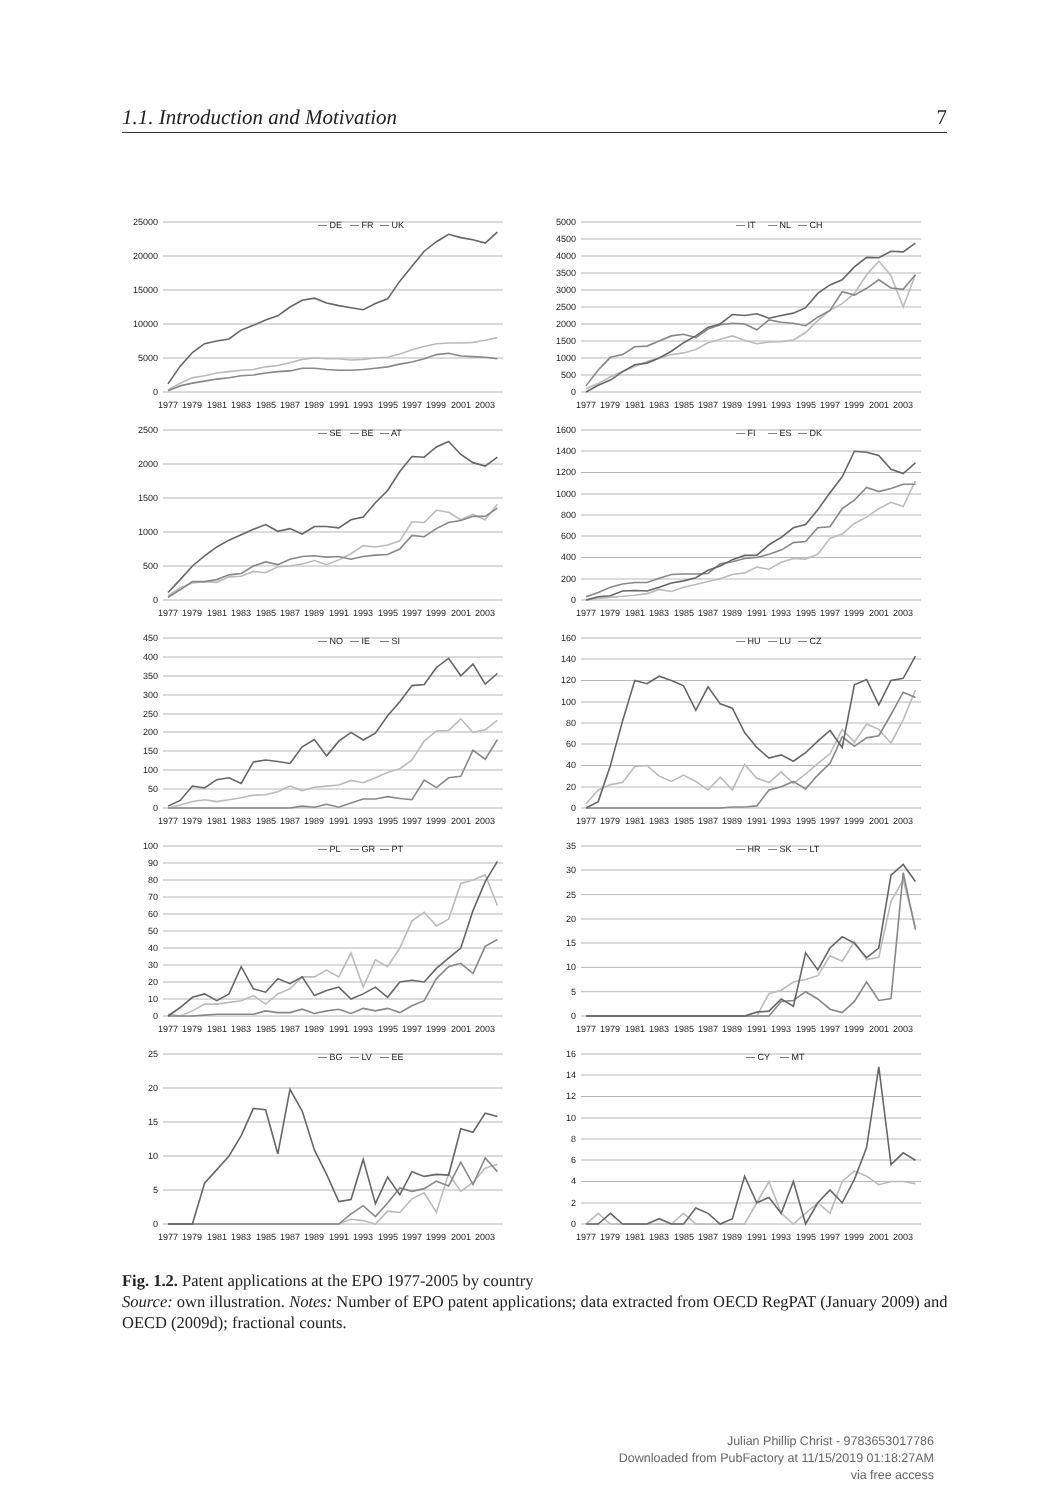1.1. Introduction and Motivation 7
25000
20000
15000
10000
5000
0
— DE
— FR
— UK
1977
1979
1981
1983
1985
1987
1989
1991
1993
1995
1997
1999
2001
2003
5000
4500
4000
3500
3000
2500
2000
1500
1000
500
0
— IT
— NL
— CH
1977
1979
1981
1983
1985
1987
1989
1991
1993
1995
1997
1999
2001
2003
2500
2000
1500
1000
500
0
— SE
— BE
— AT
1977
1979
1981
1983
1985
1987
1989
1991
1993
1995
1997
1999
2001
2003
1600
1400
1200
1000
800
600
400
200
0
— FI
— ES
— DK
1977
1979
1981
1983
1985
1987
1989
1991
1993
1995
1997
1999
2001
2003
450
400
350
300
250
200
150
100
50
0
— NO
— IE
— SI
1977
1979
1981
1983
1985
1987
1989
1991
1993
1995
1997
1999
2001
2003
160
140
120
100
80
60
40
20
0
— HU
— LU
— CZ
1977
1979
1981
1983
1985
1987
1989
1991
1993
1995
1997
1999
2001
2003
100
90
80
70
60
50
40
30
20
10
0
— PL
— GR
— PT
1977
1979
1981
1983
1985
1987
1989
1991
1993
1995
1997
1999
2001
2003
35
30
25
20
15
10
5
0
— HR
— SK
— LT
1977
1979
1981
1983
1985
1987
1989
1991
1993
1995
1997
1999
2001
2003
25
20
15
10
5
0
— BG
— LV
— EE
1977
1979
1981
1983
1985
1987
1989
1991
1993
1995
1997
1999
2001
2003
16
14
12
10
8
6
4
2
0
— CY
— MT
1977
1979
1981
1983
1985
1987
1989
1991
1993
1995
1997
1999
2001
2003
Fig. 1.2. Patent applications at the EPO 1977-2005 by country
Source: own illustration. Notes: Number of EPO patent applications; data extracted from OECD RegPAT (January 2009) and OECD (2009d); fractional counts.
Julian Phillip Christ - 9783653017786
Downloaded from PubFactory at 11/15/2019 01:18:27AM
via free access